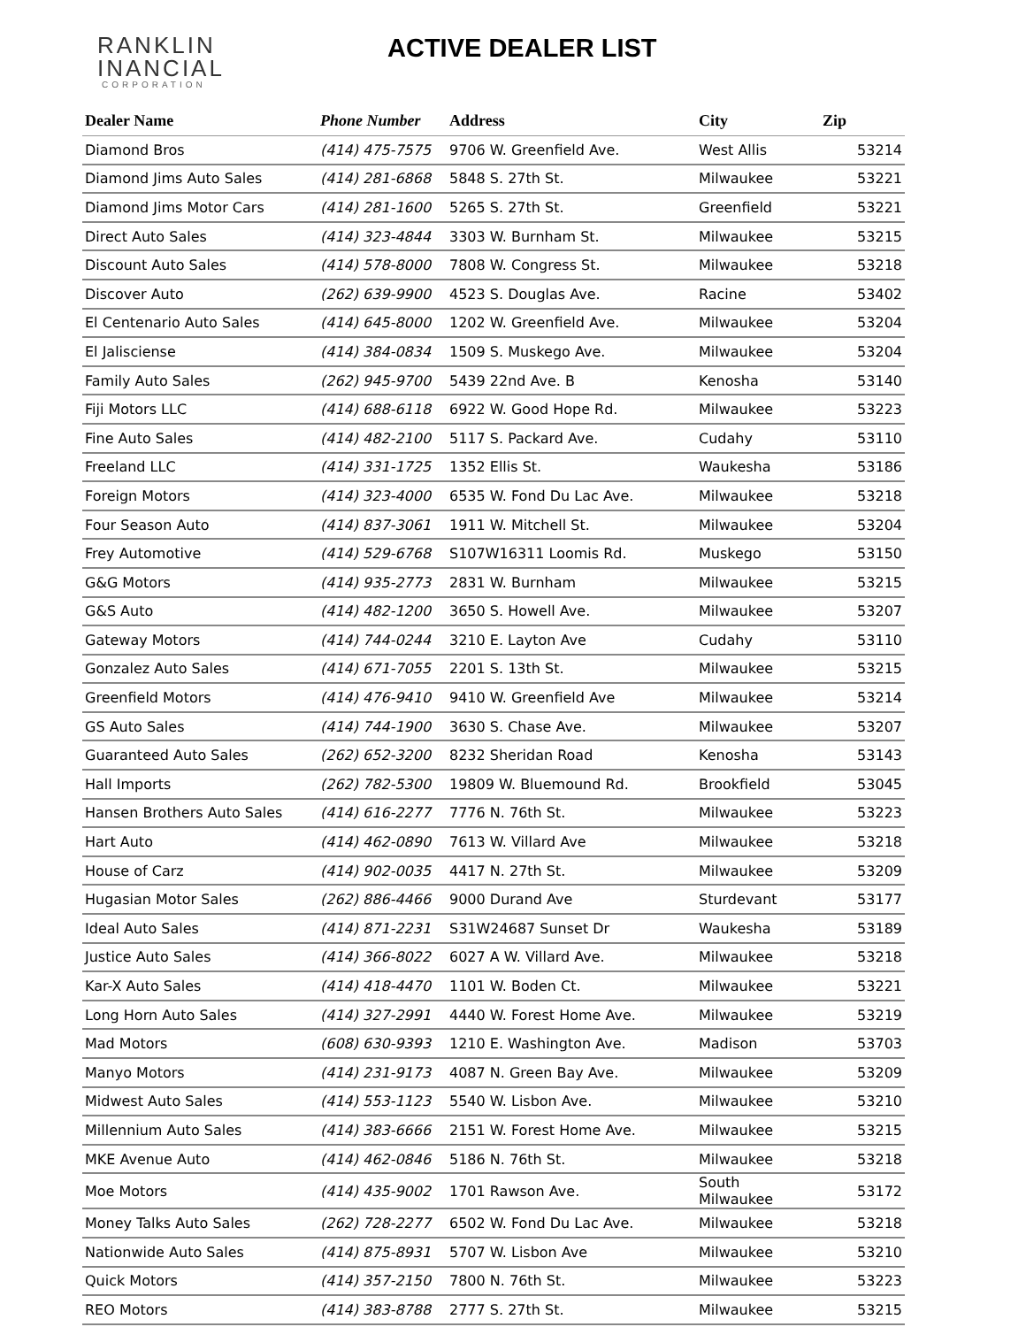RANKLIN
INANCIAL
CORPORATION
ACTIVE DEALER LIST
| Dealer Name | Phone Number | Address | City | Zip |
| --- | --- | --- | --- | --- |
| Diamond Bros | (414) 475-7575 | 9706 W. Greenfield Ave. | West Allis | 53214 |
| Diamond Jims Auto Sales | (414) 281-6868 | 5848 S. 27th St. | Milwaukee | 53221 |
| Diamond Jims Motor Cars | (414) 281-1600 | 5265 S. 27th St. | Greenfield | 53221 |
| Direct Auto Sales | (414) 323-4844 | 3303 W. Burnham St. | Milwaukee | 53215 |
| Discount Auto Sales | (414) 578-8000 | 7808 W. Congress St. | Milwaukee | 53218 |
| Discover Auto | (262) 639-9900 | 4523 S. Douglas Ave. | Racine | 53402 |
| El Centenario Auto Sales | (414) 645-8000 | 1202 W. Greenfield Ave. | Milwaukee | 53204 |
| El Jalisciense | (414) 384-0834 | 1509 S. Muskego Ave. | Milwaukee | 53204 |
| Family Auto Sales | (262) 945-9700 | 5439 22nd Ave. B | Kenosha | 53140 |
| Fiji Motors LLC | (414) 688-6118 | 6922 W. Good Hope Rd. | Milwaukee | 53223 |
| Fine Auto Sales | (414) 482-2100 | 5117 S. Packard Ave. | Cudahy | 53110 |
| Freeland LLC | (414) 331-1725 | 1352 Ellis St. | Waukesha | 53186 |
| Foreign Motors | (414) 323-4000 | 6535 W. Fond Du Lac Ave. | Milwaukee | 53218 |
| Four Season Auto | (414) 837-3061 | 1911 W. Mitchell St. | Milwaukee | 53204 |
| Frey Automotive | (414) 529-6768 | S107W16311 Loomis Rd. | Muskego | 53150 |
| G&G Motors | (414) 935-2773 | 2831 W. Burnham | Milwaukee | 53215 |
| G&S Auto | (414) 482-1200 | 3650 S. Howell Ave. | Milwaukee | 53207 |
| Gateway Motors | (414) 744-0244 | 3210 E. Layton Ave | Cudahy | 53110 |
| Gonzalez Auto Sales | (414) 671-7055 | 2201 S. 13th St. | Milwaukee | 53215 |
| Greenfield Motors | (414) 476-9410 | 9410 W. Greenfield Ave | Milwaukee | 53214 |
| GS Auto Sales | (414) 744-1900 | 3630 S. Chase Ave. | Milwaukee | 53207 |
| Guaranteed Auto Sales | (262) 652-3200 | 8232 Sheridan Road | Kenosha | 53143 |
| Hall Imports | (262) 782-5300 | 19809 W. Bluemound Rd. | Brookfield | 53045 |
| Hansen Brothers Auto Sales | (414) 616-2277 | 7776 N. 76th St. | Milwaukee | 53223 |
| Hart Auto | (414) 462-0890 | 7613 W. Villard Ave | Milwaukee | 53218 |
| House of Carz | (414) 902-0035 | 4417 N. 27th St. | Milwaukee | 53209 |
| Hugasian Motor Sales | (262) 886-4466 | 9000 Durand Ave | Sturdevant | 53177 |
| Ideal Auto Sales | (414) 871-2231 | S31W24687 Sunset Dr | Waukesha | 53189 |
| Justice Auto Sales | (414) 366-8022 | 6027 A W. Villard Ave. | Milwaukee | 53218 |
| Kar-X Auto Sales | (414) 418-4470 | 1101 W. Boden Ct. | Milwaukee | 53221 |
| Long Horn Auto Sales | (414) 327-2991 | 4440 W. Forest Home Ave. | Milwaukee | 53219 |
| Mad Motors | (608) 630-9393 | 1210 E. Washington Ave. | Madison | 53703 |
| Manyo Motors | (414) 231-9173 | 4087 N. Green Bay Ave. | Milwaukee | 53209 |
| Midwest Auto Sales | (414) 553-1123 | 5540 W. Lisbon Ave. | Milwaukee | 53210 |
| Millennium Auto Sales | (414) 383-6666 | 2151 W. Forest Home Ave. | Milwaukee | 53215 |
| MKE Avenue Auto | (414) 462-0846 | 5186 N. 76th St. | Milwaukee | 53218 |
| Moe Motors | (414) 435-9002 | 1701 Rawson Ave. | South Milwaukee | 53172 |
| Money Talks Auto Sales | (262) 728-2277 | 6502 W. Fond Du Lac Ave. | Milwaukee | 53218 |
| Nationwide Auto Sales | (414) 875-8931 | 5707 W. Lisbon Ave | Milwaukee | 53210 |
| Quick Motors | (414) 357-2150 | 7800 N. 76th St. | Milwaukee | 53223 |
| REO Motors | (414) 383-8788 | 2777 S. 27th St. | Milwaukee | 53215 |